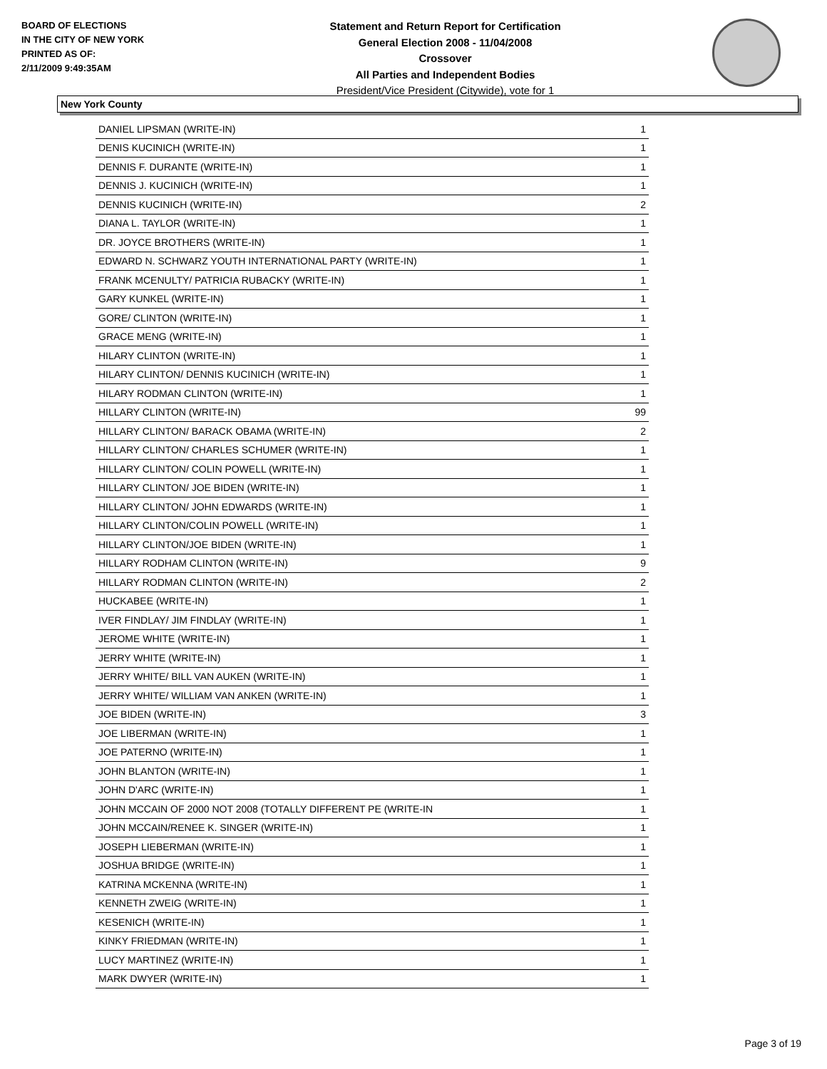BOARD OF ELECTIONS
IN THE CITY OF NEW YORK
PRINTED AS OF:
2/11/2009 9:49:35AM
Statement and Return Report for Certification
General Election 2008 - 11/04/2008
Crossover
All Parties and Independent Bodies
President/Vice President (Citywide), vote for 1
New York County
| DANIEL LIPSMAN (WRITE-IN) | 1 |
| DENIS KUCINICH (WRITE-IN) | 1 |
| DENNIS F. DURANTE (WRITE-IN) | 1 |
| DENNIS J. KUCINICH (WRITE-IN) | 1 |
| DENNIS KUCINICH (WRITE-IN) | 2 |
| DIANA L. TAYLOR (WRITE-IN) | 1 |
| DR. JOYCE BROTHERS (WRITE-IN) | 1 |
| EDWARD N. SCHWARZ YOUTH INTERNATIONAL PARTY (WRITE-IN) | 1 |
| FRANK MCENULTY/ PATRICIA RUBACKY (WRITE-IN) | 1 |
| GARY KUNKEL (WRITE-IN) | 1 |
| GORE/ CLINTON (WRITE-IN) | 1 |
| GRACE MENG (WRITE-IN) | 1 |
| HILARY CLINTON (WRITE-IN) | 1 |
| HILARY CLINTON/ DENNIS KUCINICH (WRITE-IN) | 1 |
| HILARY RODMAN CLINTON (WRITE-IN) | 1 |
| HILLARY CLINTON (WRITE-IN) | 99 |
| HILLARY CLINTON/ BARACK OBAMA (WRITE-IN) | 2 |
| HILLARY CLINTON/ CHARLES SCHUMER (WRITE-IN) | 1 |
| HILLARY CLINTON/ COLIN POWELL (WRITE-IN) | 1 |
| HILLARY CLINTON/ JOE BIDEN (WRITE-IN) | 1 |
| HILLARY CLINTON/ JOHN EDWARDS (WRITE-IN) | 1 |
| HILLARY CLINTON/COLIN POWELL (WRITE-IN) | 1 |
| HILLARY CLINTON/JOE BIDEN (WRITE-IN) | 1 |
| HILLARY RODHAM CLINTON (WRITE-IN) | 9 |
| HILLARY RODMAN CLINTON (WRITE-IN) | 2 |
| HUCKABEE (WRITE-IN) | 1 |
| IVER FINDLAY/ JIM FINDLAY (WRITE-IN) | 1 |
| JEROME WHITE (WRITE-IN) | 1 |
| JERRY WHITE (WRITE-IN) | 1 |
| JERRY WHITE/ BILL VAN AUKEN (WRITE-IN) | 1 |
| JERRY WHITE/ WILLIAM VAN ANKEN (WRITE-IN) | 1 |
| JOE BIDEN (WRITE-IN) | 3 |
| JOE LIBERMAN (WRITE-IN) | 1 |
| JOE PATERNO (WRITE-IN) | 1 |
| JOHN BLANTON (WRITE-IN) | 1 |
| JOHN D'ARC (WRITE-IN) | 1 |
| JOHN MCCAIN OF 2000 NOT 2008 (TOTALLY DIFFERENT PE (WRITE-IN | 1 |
| JOHN MCCAIN/RENEE K. SINGER (WRITE-IN) | 1 |
| JOSEPH LIEBERMAN (WRITE-IN) | 1 |
| JOSHUA BRIDGE (WRITE-IN) | 1 |
| KATRINA MCKENNA (WRITE-IN) | 1 |
| KENNETH ZWEIG (WRITE-IN) | 1 |
| KESENICH (WRITE-IN) | 1 |
| KINKY FRIEDMAN (WRITE-IN) | 1 |
| LUCY MARTINEZ (WRITE-IN) | 1 |
| MARK DWYER (WRITE-IN) | 1 |
Page 3 of 19